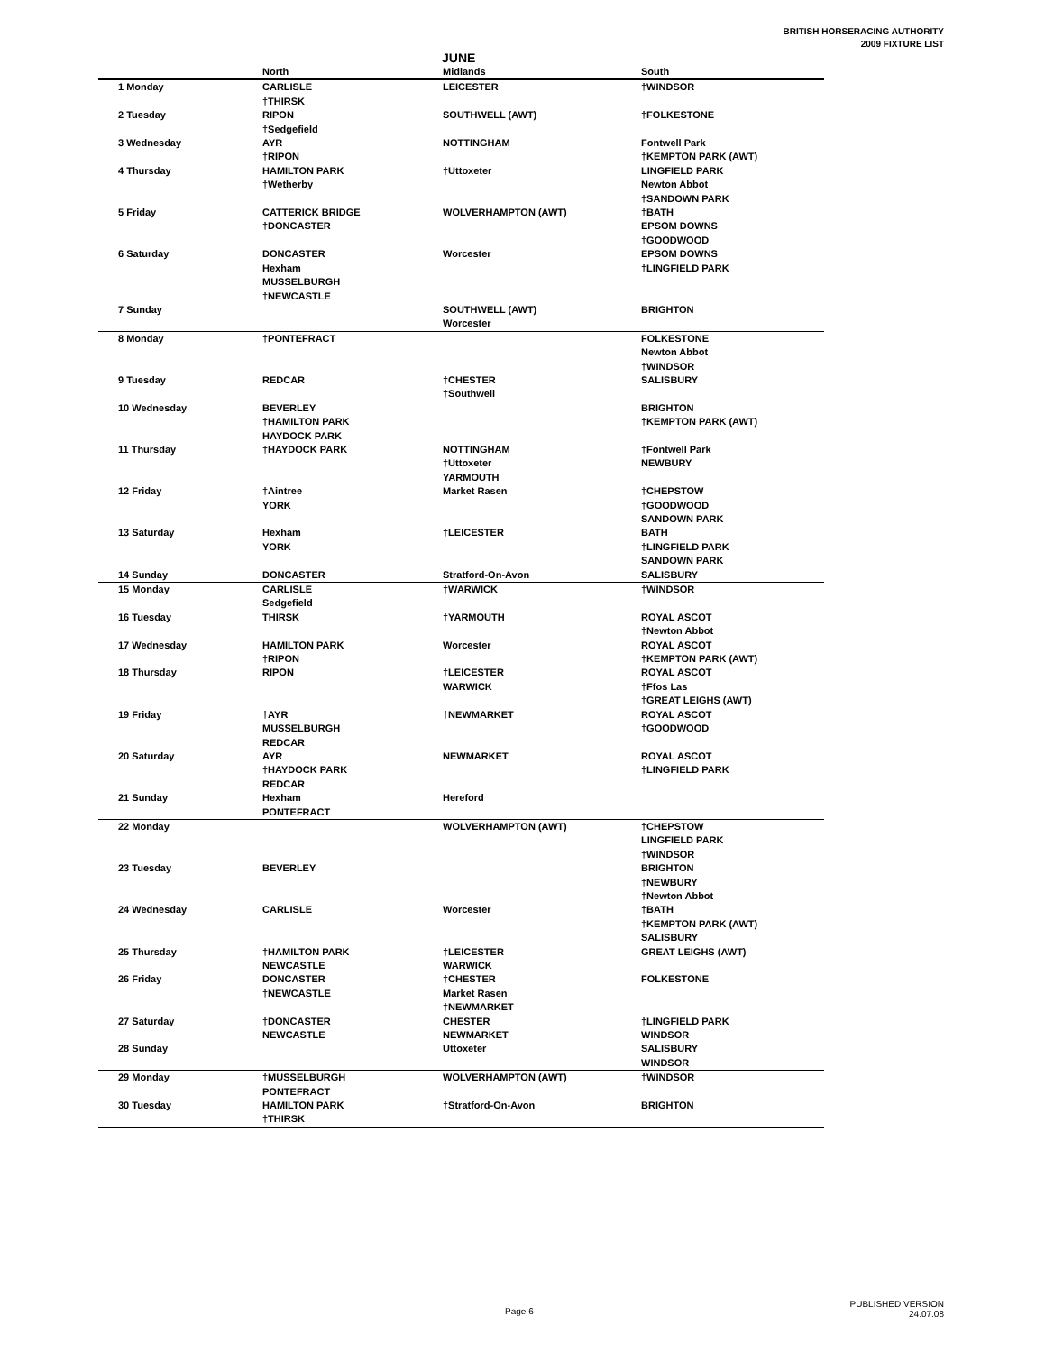BRITISH HORSERACING AUTHORITY
2009 FIXTURE LIST
JUNE
| | North | Midlands | South |
| --- | --- | --- | --- |
| 1 Monday | CARLISLE †THIRSK | LEICESTER | †WINDSOR |
| 2 Tuesday | RIPON †Sedgefield | SOUTHWELL (AWT) | †FOLKESTONE |
| 3 Wednesday | AYR †RIPON | NOTTINGHAM | Fontwell Park †KEMPTON PARK (AWT) |
| 4 Thursday | HAMILTON PARK †Wetherby | †Uttoxeter | LINGFIELD PARK Newton Abbot †SANDOWN PARK |
| 5 Friday | CATTERICK BRIDGE †DONCASTER | WOLVERHAMPTON (AWT) | †BATH EPSOM DOWNS †GOODWOOD |
| 6 Saturday | DONCASTER Hexham MUSSELBURGH †NEWCASTLE | Worcester | EPSOM DOWNS †LINGFIELD PARK |
| 7 Sunday | | SOUTHWELL (AWT) Worcester | BRIGHTON |
| 8 Monday | †PONTEFRACT | | FOLKESTONE Newton Abbot †WINDSOR |
| 9 Tuesday | REDCAR | †CHESTER †Southwell | SALISBURY |
| 10 Wednesday | BEVERLEY †HAMILTON PARK HAYDOCK PARK | | BRIGHTON †KEMPTON PARK (AWT) |
| 11 Thursday | †HAYDOCK PARK | NOTTINGHAM †Uttoxeter YARMOUTH | †Fontwell Park NEWBURY |
| 12 Friday | †Aintree YORK | Market Rasen | †CHEPSTOW †GOODWOOD SANDOWN PARK |
| 13 Saturday | Hexham YORK | †LEICESTER | BATH †LINGFIELD PARK SANDOWN PARK |
| 14 Sunday | DONCASTER | Stratford-On-Avon | SALISBURY |
| 15 Monday | CARLISLE Sedgefield | †WARWICK | †WINDSOR |
| 16 Tuesday | THIRSK | †YARMOUTH | ROYAL ASCOT †Newton Abbot |
| 17 Wednesday | HAMILTON PARK †RIPON | Worcester | ROYAL ASCOT †KEMPTON PARK (AWT) |
| 18 Thursday | RIPON | †LEICESTER WARWICK | ROYAL ASCOT †Ffos Las †GREAT LEIGHS (AWT) |
| 19 Friday | †AYR MUSSELBURGH REDCAR | †NEWMARKET | ROYAL ASCOT †GOODWOOD |
| 20 Saturday | AYR †HAYDOCK PARK REDCAR | NEWMARKET | ROYAL ASCOT †LINGFIELD PARK |
| 21 Sunday | Hexham PONTEFRACT | Hereford | |
| 22 Monday | | WOLVERHAMPTON (AWT) | †CHEPSTOW LINGFIELD PARK †WINDSOR |
| 23 Tuesday | BEVERLEY | | BRIGHTON †NEWBURY †Newton Abbot |
| 24 Wednesday | CARLISLE | Worcester | †BATH †KEMPTON PARK (AWT) SALISBURY |
| 25 Thursday | †HAMILTON PARK NEWCASTLE | †LEICESTER WARWICK | GREAT LEIGHS (AWT) |
| 26 Friday | DONCASTER †NEWCASTLE | †CHESTER Market Rasen †NEWMARKET | FOLKESTONE |
| 27 Saturday | †DONCASTER NEWCASTLE | CHESTER NEWMARKET | †LINGFIELD PARK WINDSOR |
| 28 Sunday | | Uttoxeter | SALISBURY WINDSOR |
| 29 Monday | †MUSSELBURGH PONTEFRACT | WOLVERHAMPTON (AWT) | †WINDSOR |
| 30 Tuesday | HAMILTON PARK †THIRSK | †Stratford-On-Avon | BRIGHTON |
Page 6
PUBLISHED VERSION
24.07.08